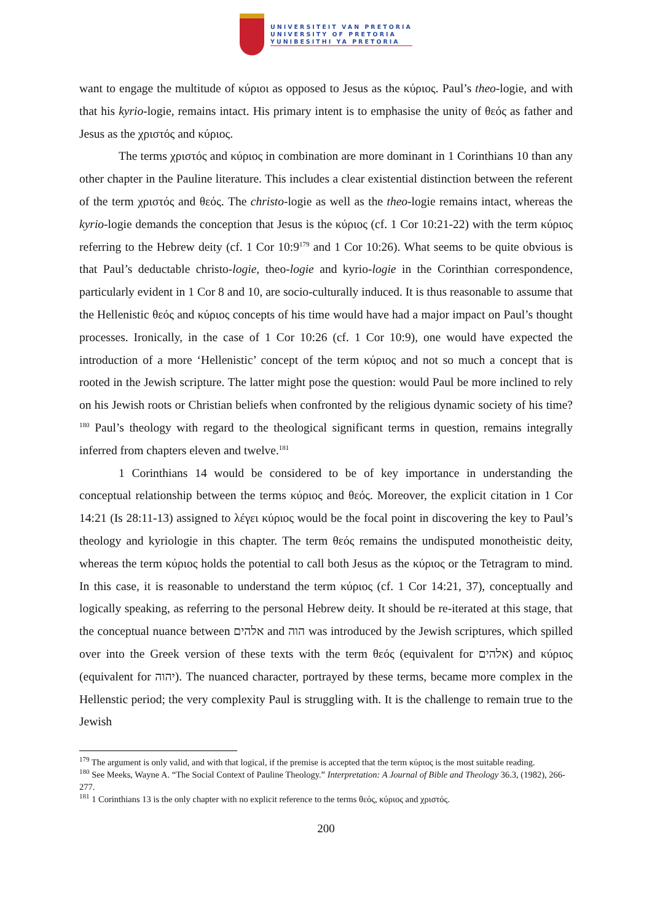UNIVERSITEIT VAN PRETORIA
UNIVERSITY OF PRETORIA
YUNIBESITHI YA PRETORIA
want to engage the multitude of κύριοι as opposed to Jesus as the κύριος. Paul’s theo-logie, and with that his kyrio-logie, remains intact. His primary intent is to emphasise the unity of θεός as father and Jesus as the χριστός and κύριος.
The terms χριστός and κύριος in combination are more dominant in 1 Corinthians 10 than any other chapter in the Pauline literature. This includes a clear existential distinction between the referent of the term χριστός and θεός. The christo-logie as well as the theo-logie remains intact, whereas the kyrio-logie demands the conception that Jesus is the κύριος (cf. 1 Cor 10:21-22) with the term κύριος referring to the Hebrew deity (cf. 1 Cor 10:9<sup>179</sup> and 1 Cor 10:26). What seems to be quite obvious is that Paul’s deductable christo-logie, theo-logie and kyrio-logie in the Corinthian correspondence, particularly evident in 1 Cor 8 and 10, are socio-culturally induced. It is thus reasonable to assume that the Hellenistic θεός and κύριος concepts of his time would have had a major impact on Paul’s thought processes. Ironically, in the case of 1 Cor 10:26 (cf. 1 Cor 10:9), one would have expected the introduction of a more ‘Hellenistic’ concept of the term κύριος and not so much a concept that is rooted in the Jewish scripture. The latter might pose the question: would Paul be more inclined to rely on his Jewish roots or Christian beliefs when confronted by the religious dynamic society of his time?<sup>180</sup> Paul’s theology with regard to the theological significant terms in question, remains integrally inferred from chapters eleven and twelve.<sup>181</sup>
1 Corinthians 14 would be considered to be of key importance in understanding the conceptual relationship between the terms κύριος and θεός. Moreover, the explicit citation in 1 Cor 14:21 (Is 28:11-13) assigned to λέγει κύριος would be the focal point in discovering the key to Paul’s theology and kyriologie in this chapter. The term θεός remains the undisputed monotheistic deity, whereas the term κύριος holds the potential to call both Jesus as the κύριος or the Tetragram to mind. In this case, it is reasonable to understand the term κύριος (cf. 1 Cor 14:21, 37), conceptually and logically speaking, as referring to the personal Hebrew deity. It should be re-iterated at this stage, that the conceptual nuance between אלהים and הוה was introduced by the Jewish scriptures, which spilled over into the Greek version of these texts with the term θεός (equivalent for אלהים) and κύριος (equivalent for יהוה). The nuanced character, portrayed by these terms, became more complex in the Hellenstic period; the very complexity Paul is struggling with. It is the challenge to remain true to the Jewish
<sup>179</sup> The argument is only valid, and with that logical, if the premise is accepted that the term κύριος is the most suitable reading.
<sup>180</sup> See Meeks, Wayne A. “The Social Context of Pauline Theology.” Interpretation: A Journal of Bible and Theology 36.3, (1982), 266-277.
<sup>181</sup> 1 Corinthians 13 is the only chapter with no explicit reference to the terms θεός, κύριος and χριστός.
200